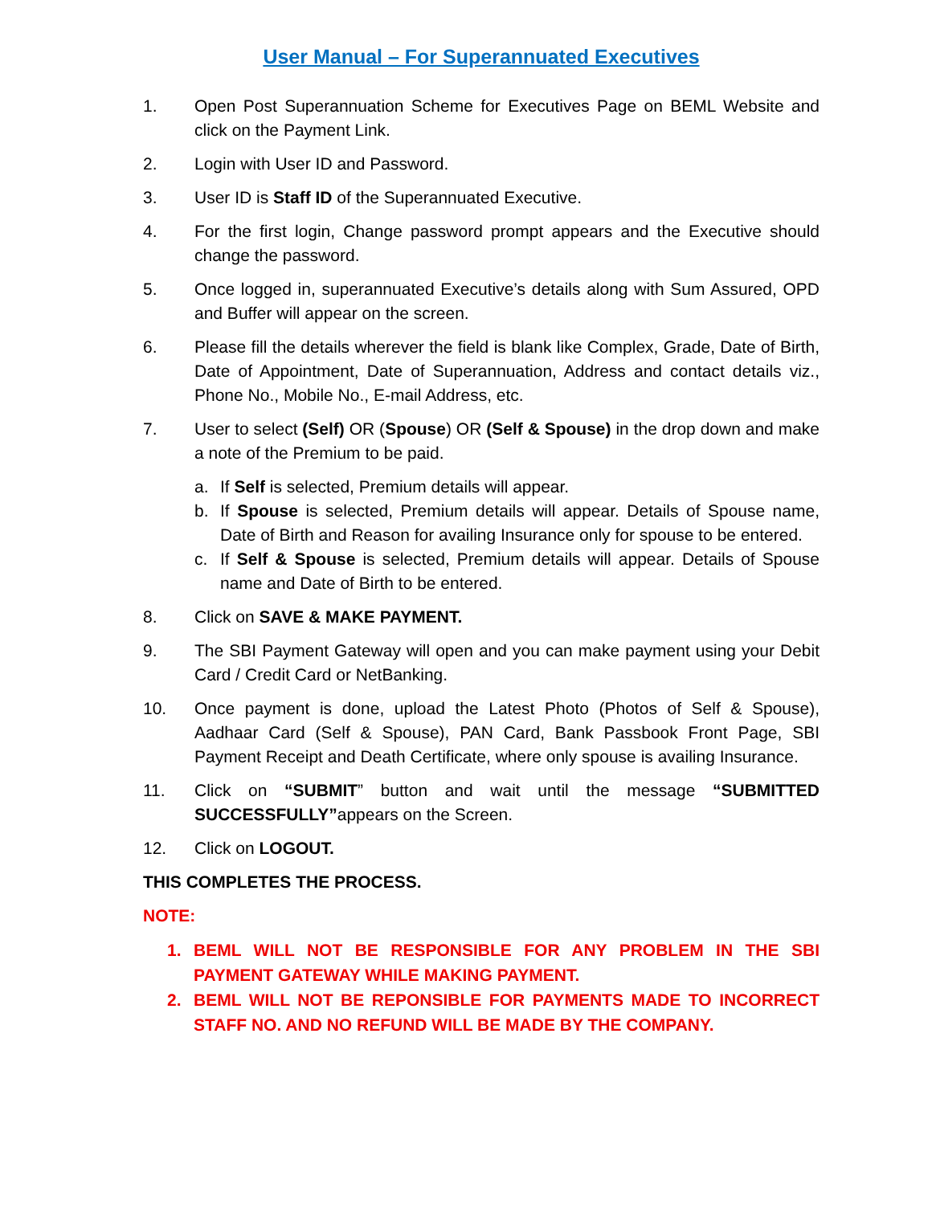User Manual – For Superannuated Executives
1. Open Post Superannuation Scheme for Executives Page on BEML Website and click on the Payment Link.
2. Login with User ID and Password.
3. User ID is Staff ID of the Superannuated Executive.
4. For the first login, Change password prompt appears and the Executive should change the password.
5. Once logged in, superannuated Executive’s details along with Sum Assured, OPD and Buffer will appear on the screen.
6. Please fill the details wherever the field is blank like Complex, Grade, Date of Birth, Date of Appointment, Date of Superannuation, Address and contact details viz., Phone No., Mobile No., E-mail Address, etc.
7. User to select (Self) OR (Spouse) OR (Self & Spouse) in the drop down and make a note of the Premium to be paid.
a. If Self is selected, Premium details will appear.
b. If Spouse is selected, Premium details will appear. Details of Spouse name, Date of Birth and Reason for availing Insurance only for spouse to be entered.
c. If Self & Spouse is selected, Premium details will appear. Details of Spouse name and Date of Birth to be entered.
8. Click on SAVE & MAKE PAYMENT.
9. The SBI Payment Gateway will open and you can make payment using your Debit Card / Credit Card or NetBanking.
10. Once payment is done, upload the Latest Photo (Photos of Self & Spouse), Aadhaar Card (Self & Spouse), PAN Card, Bank Passbook Front Page, SBI Payment Receipt and Death Certificate, where only spouse is availing Insurance.
11. Click on “SUBMIT” button and wait until the message “SUBMITTED SUCCESSFULLY”appears on the Screen.
12. Click on LOGOUT.
THIS COMPLETES THE PROCESS.
NOTE:
1. BEML WILL NOT BE RESPONSIBLE FOR ANY PROBLEM IN THE SBI PAYMENT GATEWAY WHILE MAKING PAYMENT.
2. BEML WILL NOT BE REPONSIBLE FOR PAYMENTS MADE TO INCORRECT STAFF NO. AND NO REFUND WILL BE MADE BY THE COMPANY.